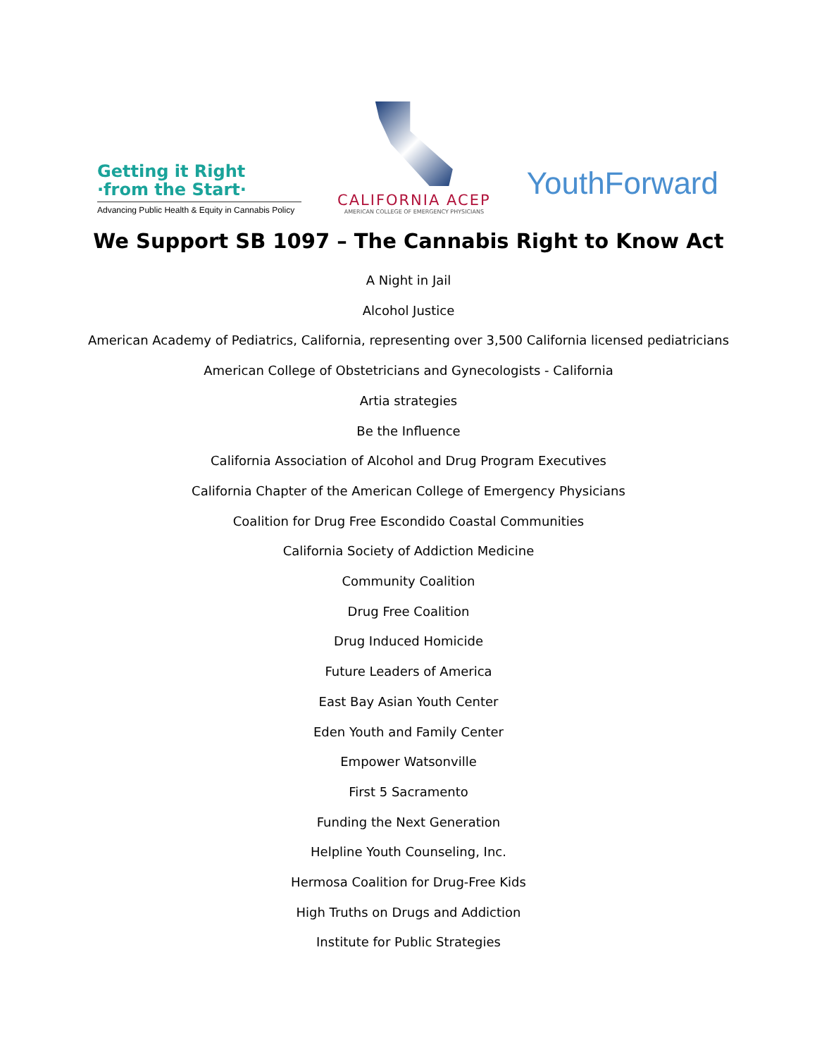Getting it Right
·from the Start·
Advancing Public Health & Equity in Cannabis Policy
CALIFORNIA ACEP
AMERICAN COLLEGE OF EMERGENCY PHYSICIANS
YouthForward
We Support SB 1097 – The Cannabis Right to Know Act
A Night in Jail
Alcohol Justice
American Academy of Pediatrics, California, representing over 3,500 California licensed pediatricians
American College of Obstetricians and Gynecologists - California
Artia strategies
Be the Influence
California Association of Alcohol and Drug Program Executives
California Chapter of the American College of Emergency Physicians
Coalition for Drug Free Escondido Coastal Communities
California Society of Addiction Medicine
Community Coalition
Drug Free Coalition
Drug Induced Homicide
Future Leaders of America
East Bay Asian Youth Center
Eden Youth and Family Center
Empower Watsonville
First 5 Sacramento
Funding the Next Generation
Helpline Youth Counseling, Inc.
Hermosa Coalition for Drug-Free Kids
High Truths on Drugs and Addiction
Institute for Public Strategies